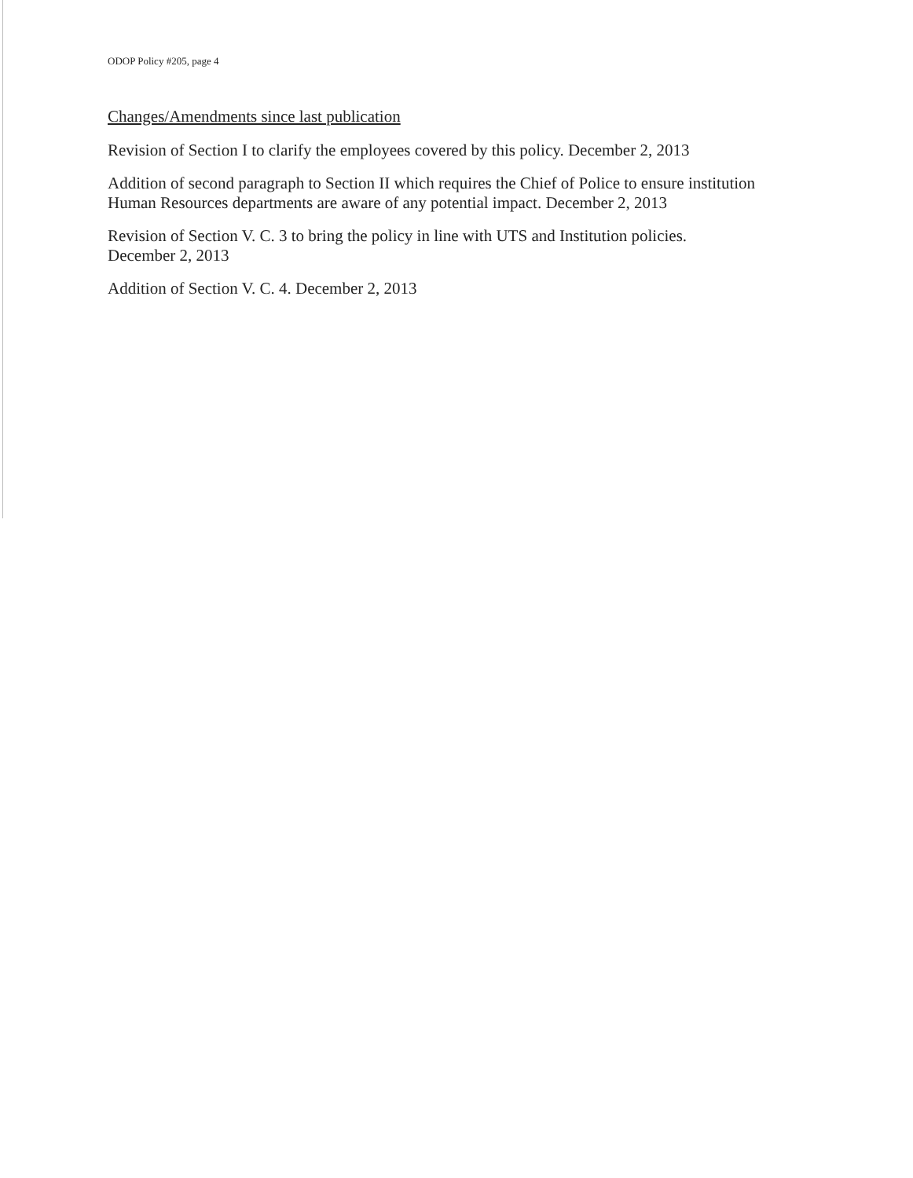ODOP Policy #205, page 4
Changes/Amendments since last publication
Revision of Section I to clarify the employees covered by this policy. December 2, 2013
Addition of second paragraph to Section II which requires the Chief of Police to ensure institution Human Resources departments are aware of any potential impact. December 2, 2013
Revision of Section V. C. 3 to bring the policy in line with UTS and Institution policies.
December 2, 2013
Addition of Section V. C. 4. December 2, 2013